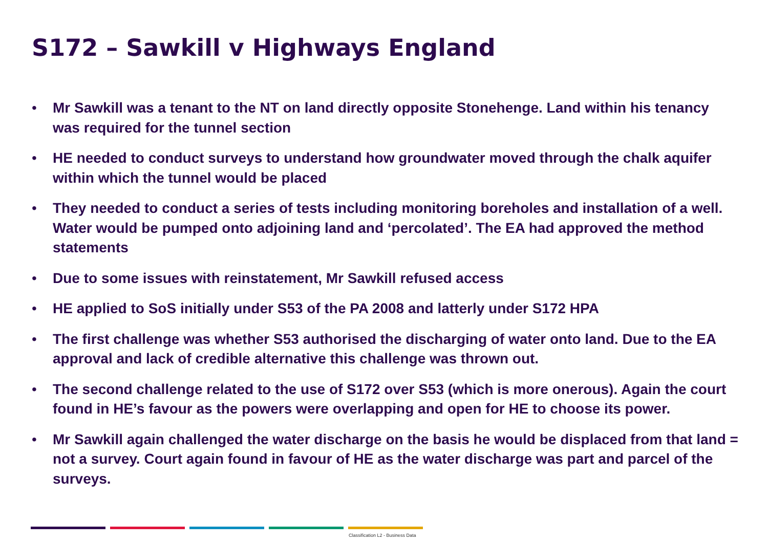S172 – Sawkill v Highways England
• Mr Sawkill was a tenant to the NT on land directly opposite Stonehenge. Land within his tenancy was required for the tunnel section
• HE needed to conduct surveys to understand how groundwater moved through the chalk aquifer within which the tunnel would be placed
• They needed to conduct a series of tests including monitoring boreholes and installation of a well. Water would be pumped onto adjoining land and ‘percolated’. The EA had approved the method statements
• Due to some issues with reinstatement, Mr Sawkill refused access
• HE applied to SoS initially under S53 of the PA 2008 and latterly under S172 HPA
• The first challenge was whether S53 authorised the discharging of water onto land. Due to the EA approval and lack of credible alternative this challenge was thrown out.
• The second challenge related to the use of S172 over S53 (which is more onerous). Again the court found in HE’s favour as the powers were overlapping and open for HE to choose its power.
• Mr Sawkill again challenged the water discharge on the basis he would be displaced from that land = not a survey. Court again found in favour of HE as the water discharge was part and parcel of the surveys.
Classification L2 - Business Data